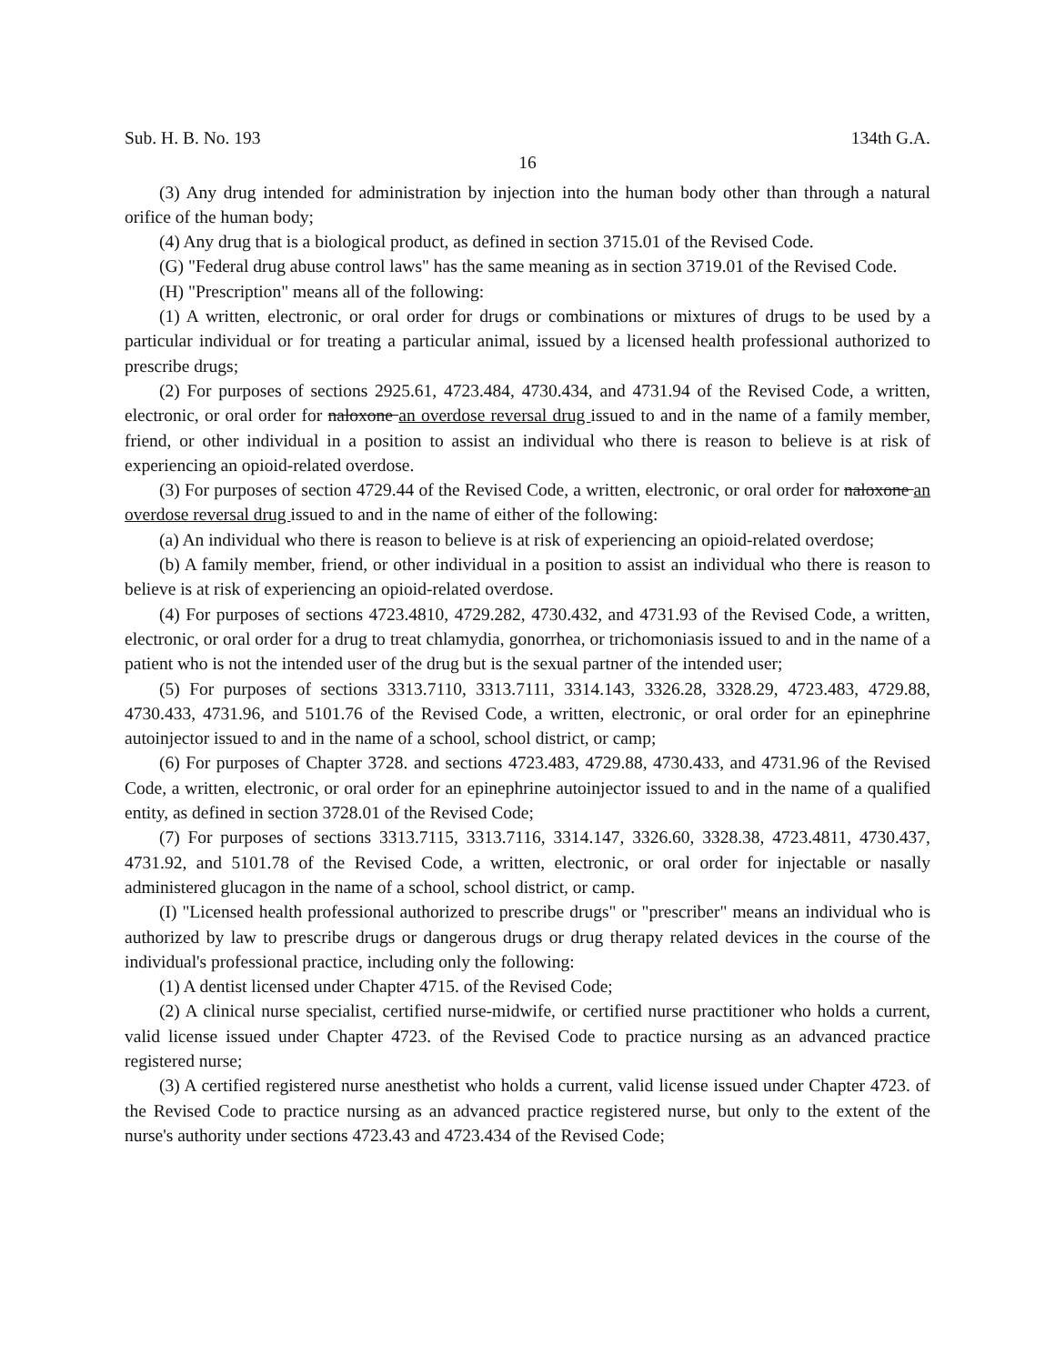Sub. H. B. No. 193 134th G.A.
16
(3) Any drug intended for administration by injection into the human body other than through a natural orifice of the human body;
(4) Any drug that is a biological product, as defined in section 3715.01 of the Revised Code.
(G) "Federal drug abuse control laws" has the same meaning as in section 3719.01 of the Revised Code.
(H) "Prescription" means all of the following:
(1) A written, electronic, or oral order for drugs or combinations or mixtures of drugs to be used by a particular individual or for treating a particular animal, issued by a licensed health professional authorized to prescribe drugs;
(2) For purposes of sections 2925.61, 4723.484, 4730.434, and 4731.94 of the Revised Code, a written, electronic, or oral order for naloxone an overdose reversal drug issued to and in the name of a family member, friend, or other individual in a position to assist an individual who there is reason to believe is at risk of experiencing an opioid-related overdose.
(3) For purposes of section 4729.44 of the Revised Code, a written, electronic, or oral order for naloxone an overdose reversal drug issued to and in the name of either of the following:
(a) An individual who there is reason to believe is at risk of experiencing an opioid-related overdose;
(b) A family member, friend, or other individual in a position to assist an individual who there is reason to believe is at risk of experiencing an opioid-related overdose.
(4) For purposes of sections 4723.4810, 4729.282, 4730.432, and 4731.93 of the Revised Code, a written, electronic, or oral order for a drug to treat chlamydia, gonorrhea, or trichomoniasis issued to and in the name of a patient who is not the intended user of the drug but is the sexual partner of the intended user;
(5) For purposes of sections 3313.7110, 3313.7111, 3314.143, 3326.28, 3328.29, 4723.483, 4729.88, 4730.433, 4731.96, and 5101.76 of the Revised Code, a written, electronic, or oral order for an epinephrine autoinjector issued to and in the name of a school, school district, or camp;
(6) For purposes of Chapter 3728. and sections 4723.483, 4729.88, 4730.433, and 4731.96 of the Revised Code, a written, electronic, or oral order for an epinephrine autoinjector issued to and in the name of a qualified entity, as defined in section 3728.01 of the Revised Code;
(7) For purposes of sections 3313.7115, 3313.7116, 3314.147, 3326.60, 3328.38, 4723.4811, 4730.437, 4731.92, and 5101.78 of the Revised Code, a written, electronic, or oral order for injectable or nasally administered glucagon in the name of a school, school district, or camp.
(I) "Licensed health professional authorized to prescribe drugs" or "prescriber" means an individual who is authorized by law to prescribe drugs or dangerous drugs or drug therapy related devices in the course of the individual's professional practice, including only the following:
(1) A dentist licensed under Chapter 4715. of the Revised Code;
(2) A clinical nurse specialist, certified nurse-midwife, or certified nurse practitioner who holds a current, valid license issued under Chapter 4723. of the Revised Code to practice nursing as an advanced practice registered nurse;
(3) A certified registered nurse anesthetist who holds a current, valid license issued under Chapter 4723. of the Revised Code to practice nursing as an advanced practice registered nurse, but only to the extent of the nurse's authority under sections 4723.43 and 4723.434 of the Revised Code;